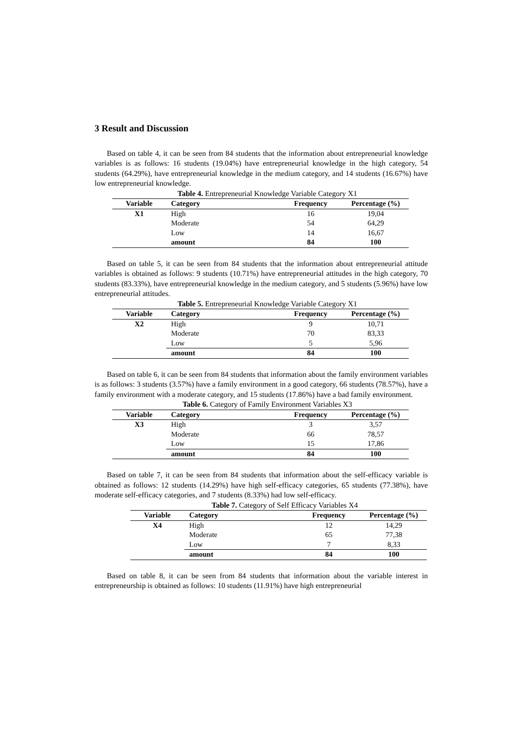3 Result and Discussion
Based on table 4, it can be seen from 84 students that the information about entrepreneurial knowledge variables is as follows: 16 students (19.04%) have entrepreneurial knowledge in the high category, 54 students (64.29%), have entrepreneurial knowledge in the medium category, and 14 students (16.67%) have low entrepreneurial knowledge.
Table 4. Entrepreneurial Knowledge Variable Category X1
| Variable | Category | Frequency | Percentage (%) |
| --- | --- | --- | --- |
| X1 | High | 16 | 19,04 |
| | Moderate | 54 | 64,29 |
| | Low | 14 | 16,67 |
| | amount | 84 | 100 |
Based on table 5, it can be seen from 84 students that the information about entrepreneurial attitude variables is obtained as follows: 9 students (10.71%) have entrepreneurial attitudes in the high category, 70 students (83.33%), have entrepreneurial knowledge in the medium category, and 5 students (5.96%) have low entrepreneurial attitudes.
Table 5. Entrepreneurial Knowledge Variable Category X1
| Variable | Category | Frequency | Percentage (%) |
| --- | --- | --- | --- |
| X2 | High | 9 | 10,71 |
| | Moderate | 70 | 83,33 |
| | Low | 5 | 5,96 |
| | amount | 84 | 100 |
Based on table 6, it can be seen from 84 students that information about the family environment variables is as follows: 3 students (3.57%) have a family environment in a good category, 66 students (78.57%), have a family environment with a moderate category, and 15 students (17.86%) have a bad family environment.
Table 6. Category of Family Environment Variables X3
| Variable | Category | Frequency | Percentage (%) |
| --- | --- | --- | --- |
| X3 | High | 3 | 3,57 |
| | Moderate | 66 | 78,57 |
| | Low | 15 | 17,86 |
| | amount | 84 | 100 |
Based on table 7, it can be seen from 84 students that information about the self-efficacy variable is obtained as follows: 12 students (14.29%) have high self-efficacy categories, 65 students (77.38%), have moderate self-efficacy categories, and 7 students (8.33%) had low self-efficacy.
Table 7. Category of Self Efficacy Variables X4
| Variable | Category | Frequency | Percentage (%) |
| --- | --- | --- | --- |
| X4 | High | 12 | 14,29 |
| | Moderate | 65 | 77,38 |
| | Low | 7 | 8,33 |
| | amount | 84 | 100 |
Based on table 8, it can be seen from 84 students that information about the variable interest in entrepreneurship is obtained as follows: 10 students (11.91%) have high entrepreneurial